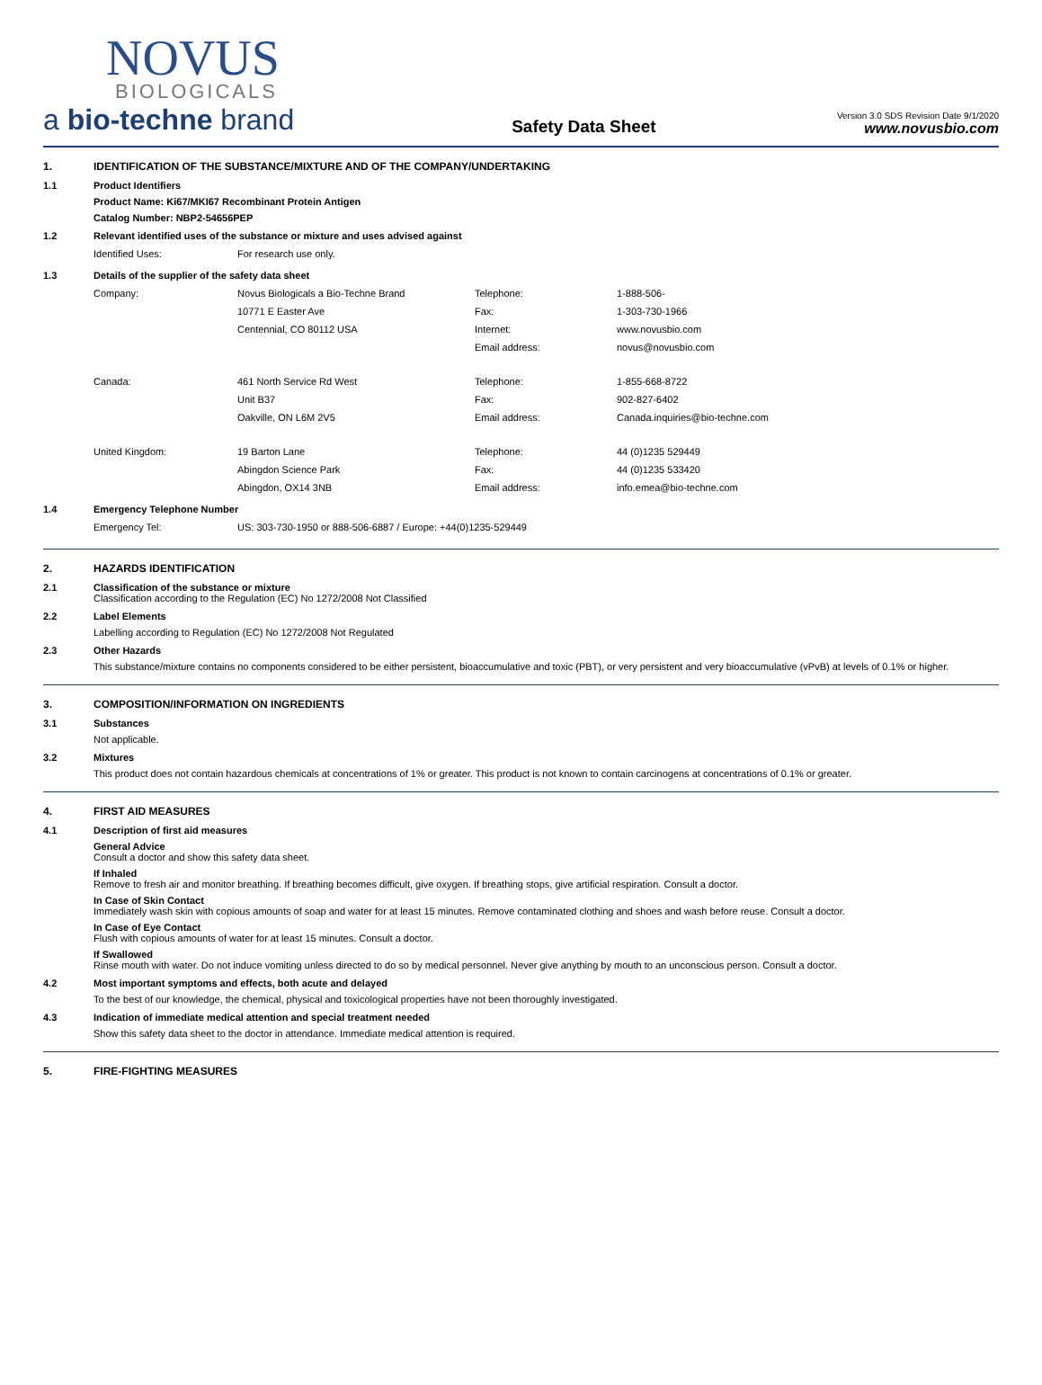NOVUS
BIOLOGICALS
a bio-techne brand
Safety Data Sheet
Version 3.0 SDS Revision Date 9/1/2020
www.novusbio.com
1. IDENTIFICATION OF THE SUBSTANCE/MIXTURE AND OF THE COMPANY/UNDERTAKING
1.1 Product Identifiers
Product Name: Ki67/MKI67 Recombinant Protein Antigen
Catalog Number: NBP2-54656PEP
1.2 Relevant identified uses of the substance or mixture and uses advised against
| Identified Uses: | For research use only. |
1.3 Details of the supplier of the safety data sheet
| Company: | Novus Biologicals a Bio-Techne Brand | Telephone: | 1-888-506- |
| | 10771 E Easter Ave | Fax: | 1-303-730-1966 |
| | Centennial, CO 80112 USA | Internet: | www.novusbio.com |
| | | Email address: | novus@novusbio.com |
| Canada: | 461 North Service Rd West | Telephone: | 1-855-668-8722 |
| | Unit B37 | Fax: | 902-827-6402 |
| | Oakville, ON L6M 2V5 | Email address: | Canada.inquiries@bio-techne.com |
| United Kingdom: | 19 Barton Lane | Telephone: | 44 (0)1235 529449 |
| | Abingdon Science Park | Fax: | 44 (0)1235 533420 |
| | Abingdon, OX14 3NB | Email address: | info.emea@bio-techne.com |
1.4 Emergency Telephone Number
| Emergency Tel: | US: 303-730-1950 or 888-506-6887 / Europe: +44(0)1235-529449 |
2. HAZARDS IDENTIFICATION
2.1 Classification of the substance or mixture
Classification according to the Regulation (EC) No 1272/2008 Not Classified
2.2 Label Elements
Labelling according to Regulation (EC) No 1272/2008 Not Regulated
2.3 Other Hazards
This substance/mixture contains no components considered to be either persistent, bioaccumulative and toxic (PBT), or very persistent and very bioaccumulative (vPvB) at levels of 0.1% or higher.
3. COMPOSITION/INFORMATION ON INGREDIENTS
3.1 Substances
Not applicable.
3.2 Mixtures
This product does not contain hazardous chemicals at concentrations of 1% or greater. This product is not known to contain carcinogens at concentrations of 0.1% or greater.
4. FIRST AID MEASURES
4.1 Description of first aid measures
General Advice
Consult a doctor and show this safety data sheet.
If Inhaled
Remove to fresh air and monitor breathing. If breathing becomes difficult, give oxygen. If breathing stops, give artificial respiration. Consult a doctor.
In Case of Skin Contact
Immediately wash skin with copious amounts of soap and water for at least 15 minutes. Remove contaminated clothing and shoes and wash before reuse. Consult a doctor.
In Case of Eye Contact
Flush with copious amounts of water for at least 15 minutes. Consult a doctor.
If Swallowed
Rinse mouth with water. Do not induce vomiting unless directed to do so by medical personnel. Never give anything by mouth to an unconscious person. Consult a doctor.
4.2 Most important symptoms and effects, both acute and delayed
To the best of our knowledge, the chemical, physical and toxicological properties have not been thoroughly investigated.
4.3 Indication of immediate medical attention and special treatment needed
Show this safety data sheet to the doctor in attendance. Immediate medical attention is required.
5. FIRE-FIGHTING MEASURES